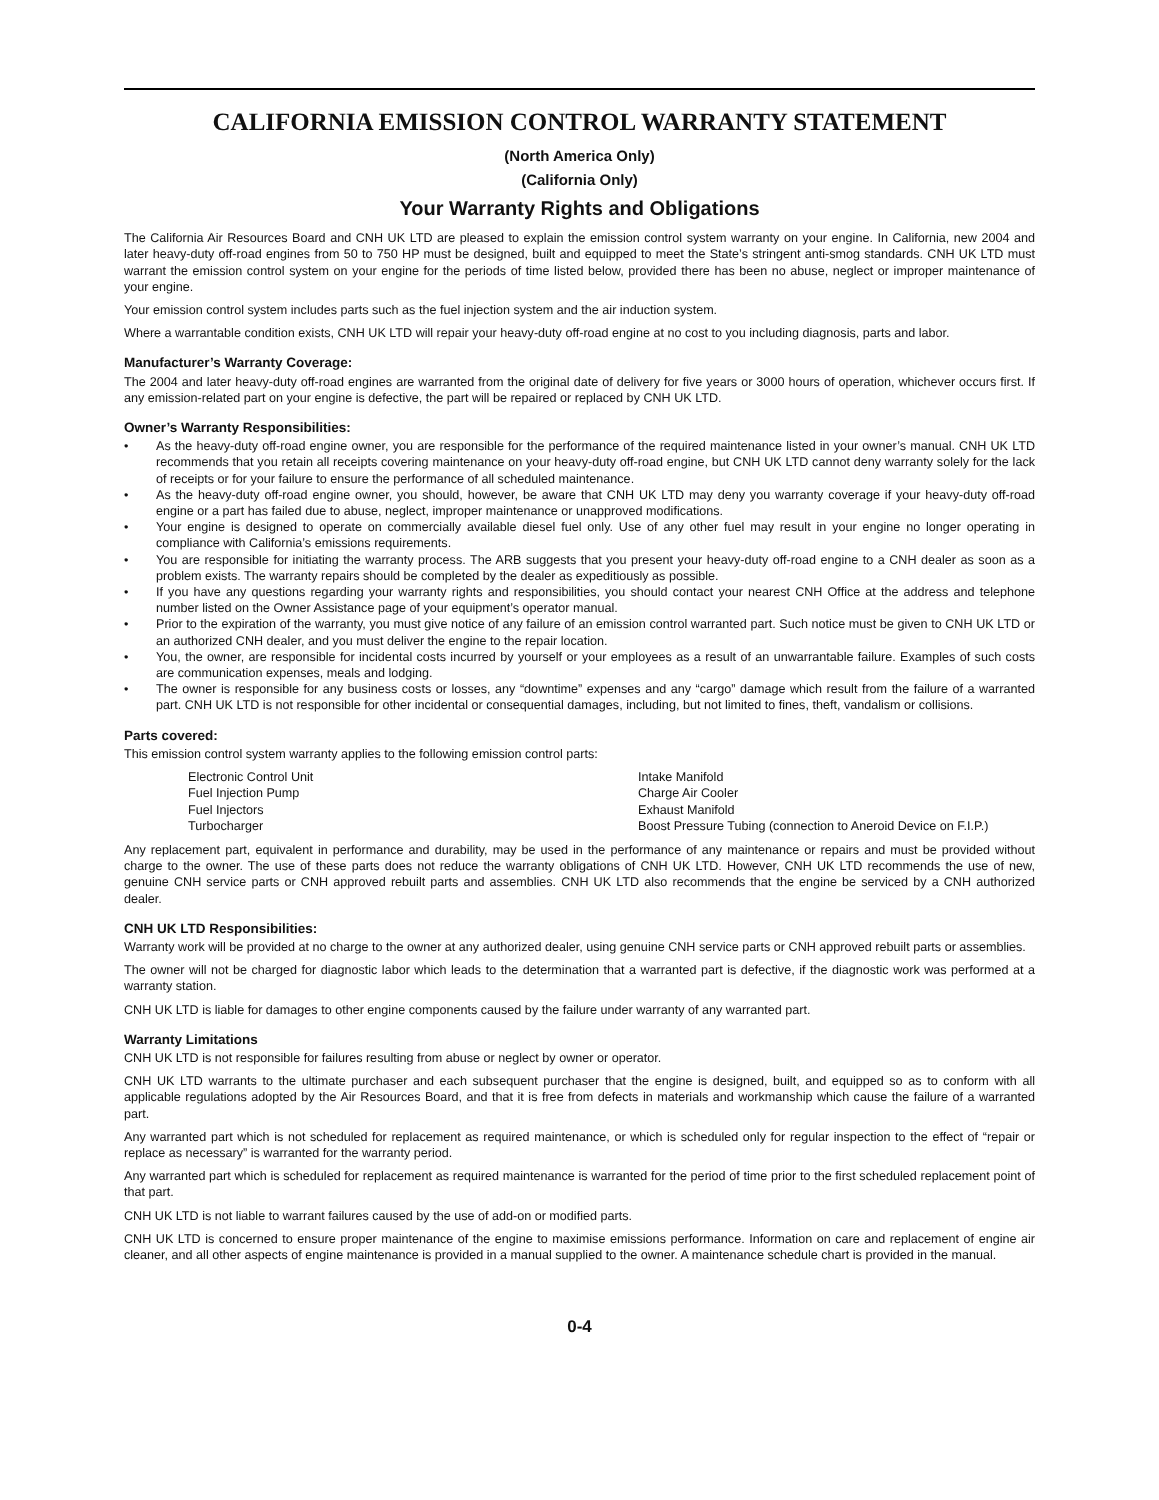CALIFORNIA EMISSION CONTROL WARRANTY STATEMENT
(North America Only)
(California Only)
Your Warranty Rights and Obligations
The California Air Resources Board and CNH UK LTD are pleased to explain the emission control system warranty on your engine. In California, new 2004 and later heavy-duty off-road engines from 50 to 750 HP must be designed, built and equipped to meet the State’s stringent anti-smog standards. CNH UK LTD must warrant the emission control system on your engine for the periods of time listed below, provided there has been no abuse, neglect or improper maintenance of your engine.
Your emission control system includes parts such as the fuel injection system and the air induction system.
Where a warrantable condition exists, CNH UK LTD will repair your heavy-duty off-road engine at no cost to you including diagnosis, parts and labor.
Manufacturer’s Warranty Coverage:
The 2004 and later heavy-duty off-road engines are warranted from the original date of delivery for five years or 3000 hours of operation, whichever occurs first. If any emission-related part on your engine is defective, the part will be repaired or replaced by CNH UK LTD.
Owner’s Warranty Responsibilities:
• As the heavy-duty off-road engine owner, you are responsible for the performance of the required maintenance listed in your owner’s manual. CNH UK LTD recommends that you retain all receipts covering maintenance on your heavy-duty off-road engine, but CNH UK LTD cannot deny warranty solely for the lack of receipts or for your failure to ensure the performance of all scheduled maintenance.
• As the heavy-duty off-road engine owner, you should, however, be aware that CNH UK LTD may deny you warranty coverage if your heavy-duty off-road engine or a part has failed due to abuse, neglect, improper maintenance or unapproved modifications.
• Your engine is designed to operate on commercially available diesel fuel only. Use of any other fuel may result in your engine no longer operating in compliance with California’s emissions requirements.
• You are responsible for initiating the warranty process. The ARB suggests that you present your heavy-duty off-road engine to a CNH dealer as soon as a problem exists. The warranty repairs should be completed by the dealer as expeditiously as possible.
• If you have any questions regarding your warranty rights and responsibilities, you should contact your nearest CNH Office at the address and telephone number listed on the Owner Assistance page of your equipment’s operator manual.
• Prior to the expiration of the warranty, you must give notice of any failure of an emission control warranted part. Such notice must be given to CNH UK LTD or an authorized CNH dealer, and you must deliver the engine to the repair location.
• You, the owner, are responsible for incidental costs incurred by yourself or your employees as a result of an unwarrantable failure. Examples of such costs are communication expenses, meals and lodging.
• The owner is responsible for any business costs or losses, any “downtime” expenses and any “cargo” damage which result from the failure of a warranted part. CNH UK LTD is not responsible for other incidental or consequential damages, including, but not limited to fines, theft, vandalism or collisions.
Parts covered:
This emission control system warranty applies to the following emission control parts:
Electronic Control Unit Intake Manifold Fuel Injection Pump Charge Air Cooler Fuel Injectors Exhaust Manifold Turbocharger Boost Pressure Tubing (connection to Aneroid Device on F.I.P.)
Any replacement part, equivalent in performance and durability, may be used in the performance of any maintenance or repairs and must be provided without charge to the owner. The use of these parts does not reduce the warranty obligations of CNH UK LTD. However, CNH UK LTD recommends the use of new, genuine CNH service parts or CNH approved rebuilt parts and assemblies. CNH UK LTD also recommends that the engine be serviced by a CNH authorized dealer.
CNH UK LTD Responsibilities:
Warranty work will be provided at no charge to the owner at any authorized dealer, using genuine CNH service parts or CNH approved rebuilt parts or assemblies.
The owner will not be charged for diagnostic labor which leads to the determination that a warranted part is defective, if the diagnostic work was performed at a warranty station.
CNH UK LTD is liable for damages to other engine components caused by the failure under warranty of any warranted part.
Warranty Limitations
CNH UK LTD is not responsible for failures resulting from abuse or neglect by owner or operator.
CNH UK LTD warrants to the ultimate purchaser and each subsequent purchaser that the engine is designed, built, and equipped so as to conform with all applicable regulations adopted by the Air Resources Board, and that it is free from defects in materials and workmanship which cause the failure of a warranted part.
Any warranted part which is not scheduled for replacement as required maintenance, or which is scheduled only for regular inspection to the effect of “repair or replace as necessary” is warranted for the warranty period.
Any warranted part which is scheduled for replacement as required maintenance is warranted for the period of time prior to the first scheduled replacement point of that part.
CNH UK LTD is not liable to warrant failures caused by the use of add-on or modified parts.
CNH UK LTD is concerned to ensure proper maintenance of the engine to maximise emissions performance. Information on care and replacement of engine air cleaner, and all other aspects of engine maintenance is provided in a manual supplied to the owner. A maintenance schedule chart is provided in the manual.
0-4